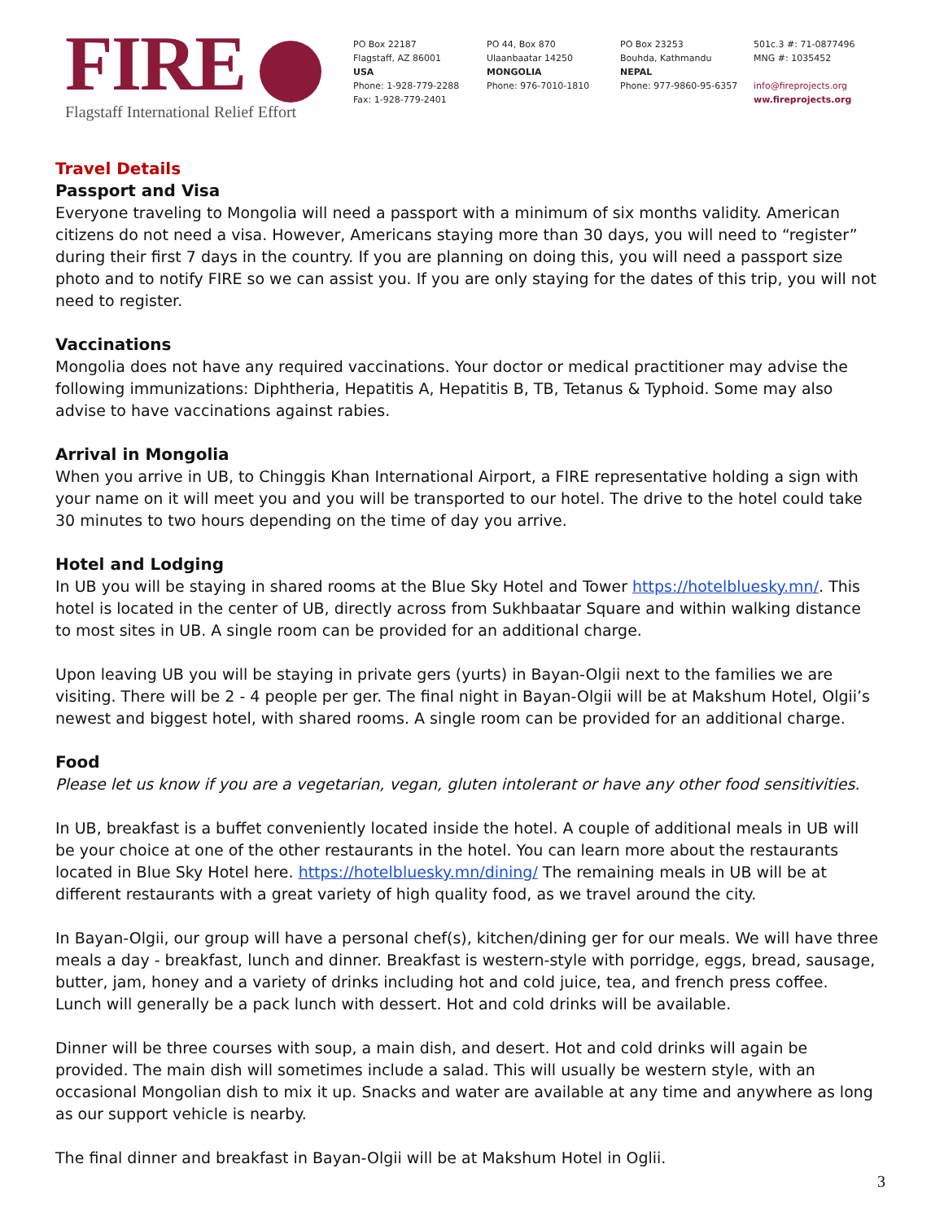FIRE
Flagstaff International Relief Effort
PO Box 22187
Flagstaff, AZ 86001
USA
Phone: 1-928-779-2288
Fax: 1-928-779-2401
PO 44, Box 870
Ulaanbaatar 14250
MONGOLIA
Phone: 976-7010-1810
PO Box 23253
Bouhda, Kathmandu
NEPAL
Phone: 977-9860-95-6357
501c.3 #: 71-0877496
MNG #: 1035452
info@fireprojects.org
ww.fireprojects.org
Travel Details
Passport and Visa
Everyone traveling to Mongolia will need a passport with a minimum of six months validity. American citizens do not need a visa. However, Americans staying more than 30 days, you will need to “register” during their first 7 days in the country. If you are planning on doing this, you will need a passport size photo and to notify FIRE so we can assist you. If you are only staying for the dates of this trip, you will not need to register.
Vaccinations
Mongolia does not have any required vaccinations. Your doctor or medical practitioner may advise the following immunizations: Diphtheria, Hepatitis A, Hepatitis B, TB, Tetanus & Typhoid. Some may also advise to have vaccinations against rabies.
Arrival in Mongolia
When you arrive in UB, to Chinggis Khan International Airport, a FIRE representative holding a sign with your name on it will meet you and you will be transported to our hotel. The drive to the hotel could take 30 minutes to two hours depending on the time of day you arrive.
Hotel and Lodging
In UB you will be staying in shared rooms at the Blue Sky Hotel and Tower https://hotelbluesky.mn/. This hotel is located in the center of UB, directly across from Sukhbaatar Square and within walking distance to most sites in UB. A single room can be provided for an additional charge.
Upon leaving UB you will be staying in private gers (yurts) in Bayan-Olgii next to the families we are visiting. There will be 2 - 4 people per ger. The final night in Bayan-Olgii will be at Makshum Hotel, Olgii’s newest and biggest hotel, with shared rooms. A single room can be provided for an additional charge.
Food
Please let us know if you are a vegetarian, vegan, gluten intolerant or have any other food sensitivities.
In UB, breakfast is a buffet conveniently located inside the hotel. A couple of additional meals in UB will be your choice at one of the other restaurants in the hotel. You can learn more about the restaurants located in Blue Sky Hotel here. https://hotelbluesky.mn/dining/ The remaining meals in UB will be at different restaurants with a great variety of high quality food, as we travel around the city.
In Bayan-Olgii, our group will have a personal chef(s), kitchen/dining ger for our meals. We will have three meals a day - breakfast, lunch and dinner. Breakfast is western-style with porridge, eggs, bread, sausage, butter, jam, honey and a variety of drinks including hot and cold juice, tea, and french press coffee. Lunch will generally be a pack lunch with dessert. Hot and cold drinks will be available.
Dinner will be three courses with soup, a main dish, and desert. Hot and cold drinks will again be provided. The main dish will sometimes include a salad. This will usually be western style, with an occasional Mongolian dish to mix it up. Snacks and water are available at any time and anywhere as long as our support vehicle is nearby.
The final dinner and breakfast in Bayan-Olgii will be at Makshum Hotel in Oglii.
3